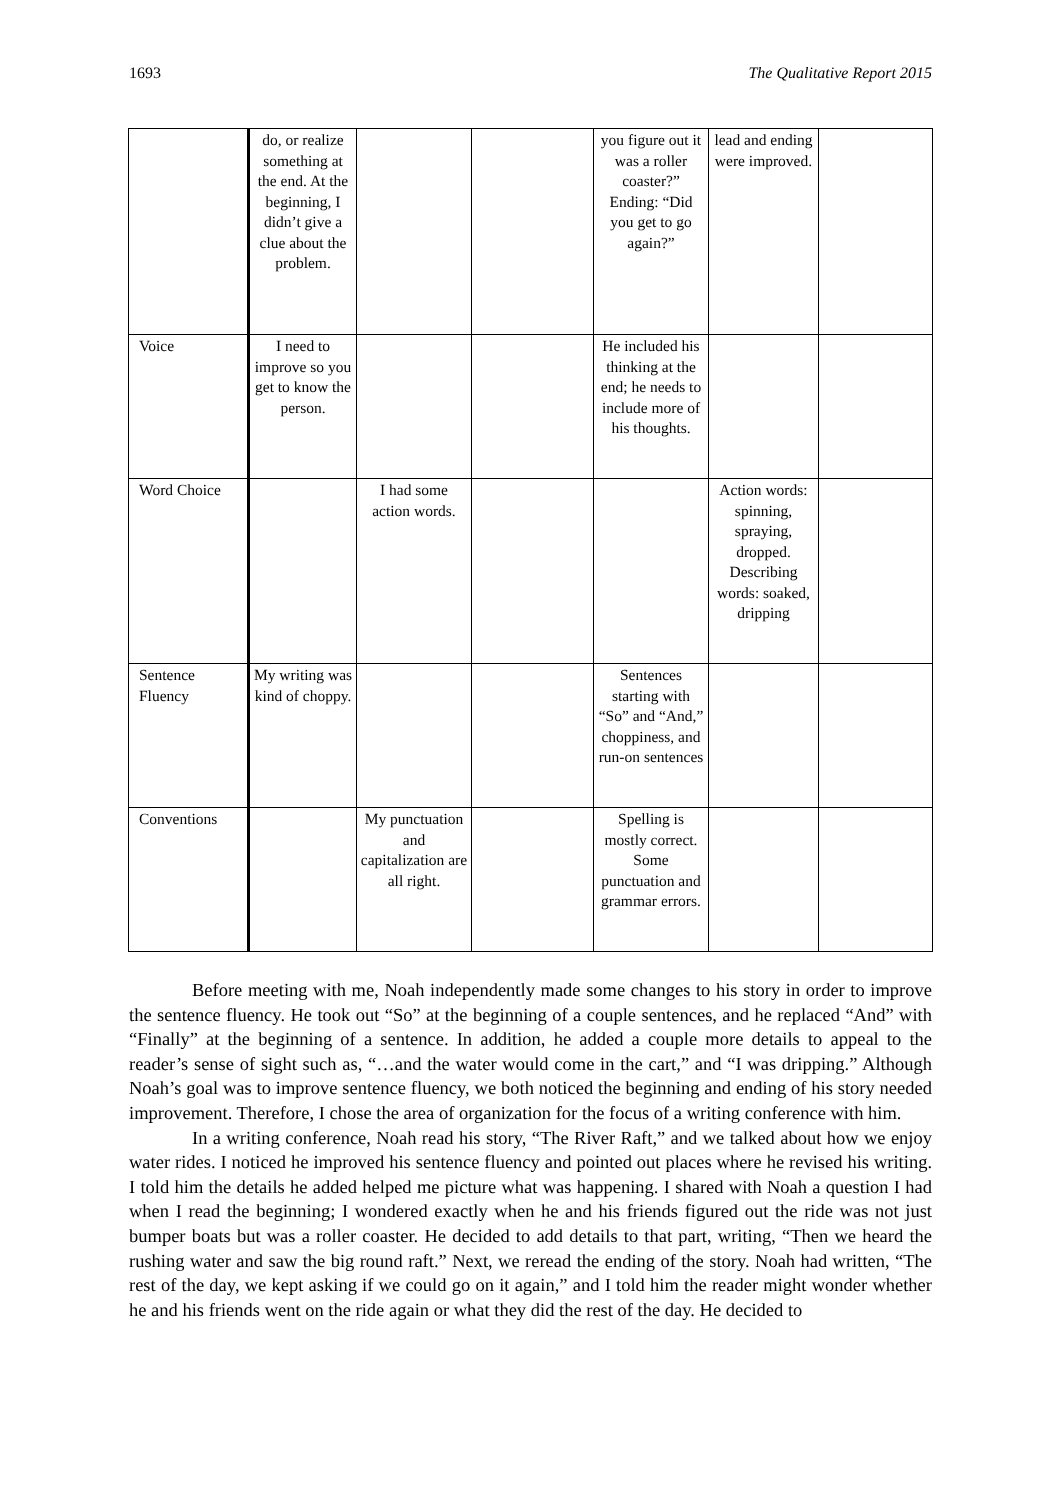1693 The Qualitative Report 2015
| | do, or realize something at the end. At the beginning, I didn’t give a clue about the problem. | | | you figure out it was a roller coaster?” Ending: “Did you get to go again?” | lead and ending were improved. | |
| Voice | I need to improve so you get to know the person. | | | He included his thinking at the end; he needs to include more of his thoughts. | | |
| Word Choice | | I had some action words. | | | Action words: spinning, spraying, dropped. Describing words: soaked, dripping | |
| Sentence Fluency | My writing was kind of choppy. | | | Sentences starting with “So” and “And,” choppiness, and run-on sentences | | |
| Conventions | | My punctuation and capitalization are all right. | | Spelling is mostly correct. Some punctuation and grammar errors. | | |
Before meeting with me, Noah independently made some changes to his story in order to improve the sentence fluency. He took out “So” at the beginning of a couple sentences, and he replaced “And” with “Finally” at the beginning of a sentence. In addition, he added a couple more details to appeal to the reader’s sense of sight such as, “…and the water would come in the cart,” and “I was dripping.” Although Noah’s goal was to improve sentence fluency, we both noticed the beginning and ending of his story needed improvement. Therefore, I chose the area of organization for the focus of a writing conference with him.
In a writing conference, Noah read his story, “The River Raft,” and we talked about how we enjoy water rides. I noticed he improved his sentence fluency and pointed out places where he revised his writing. I told him the details he added helped me picture what was happening. I shared with Noah a question I had when I read the beginning; I wondered exactly when he and his friends figured out the ride was not just bumper boats but was a roller coaster. He decided to add details to that part, writing, “Then we heard the rushing water and saw the big round raft.” Next, we reread the ending of the story. Noah had written, “The rest of the day, we kept asking if we could go on it again,” and I told him the reader might wonder whether he and his friends went on the ride again or what they did the rest of the day. He decided to